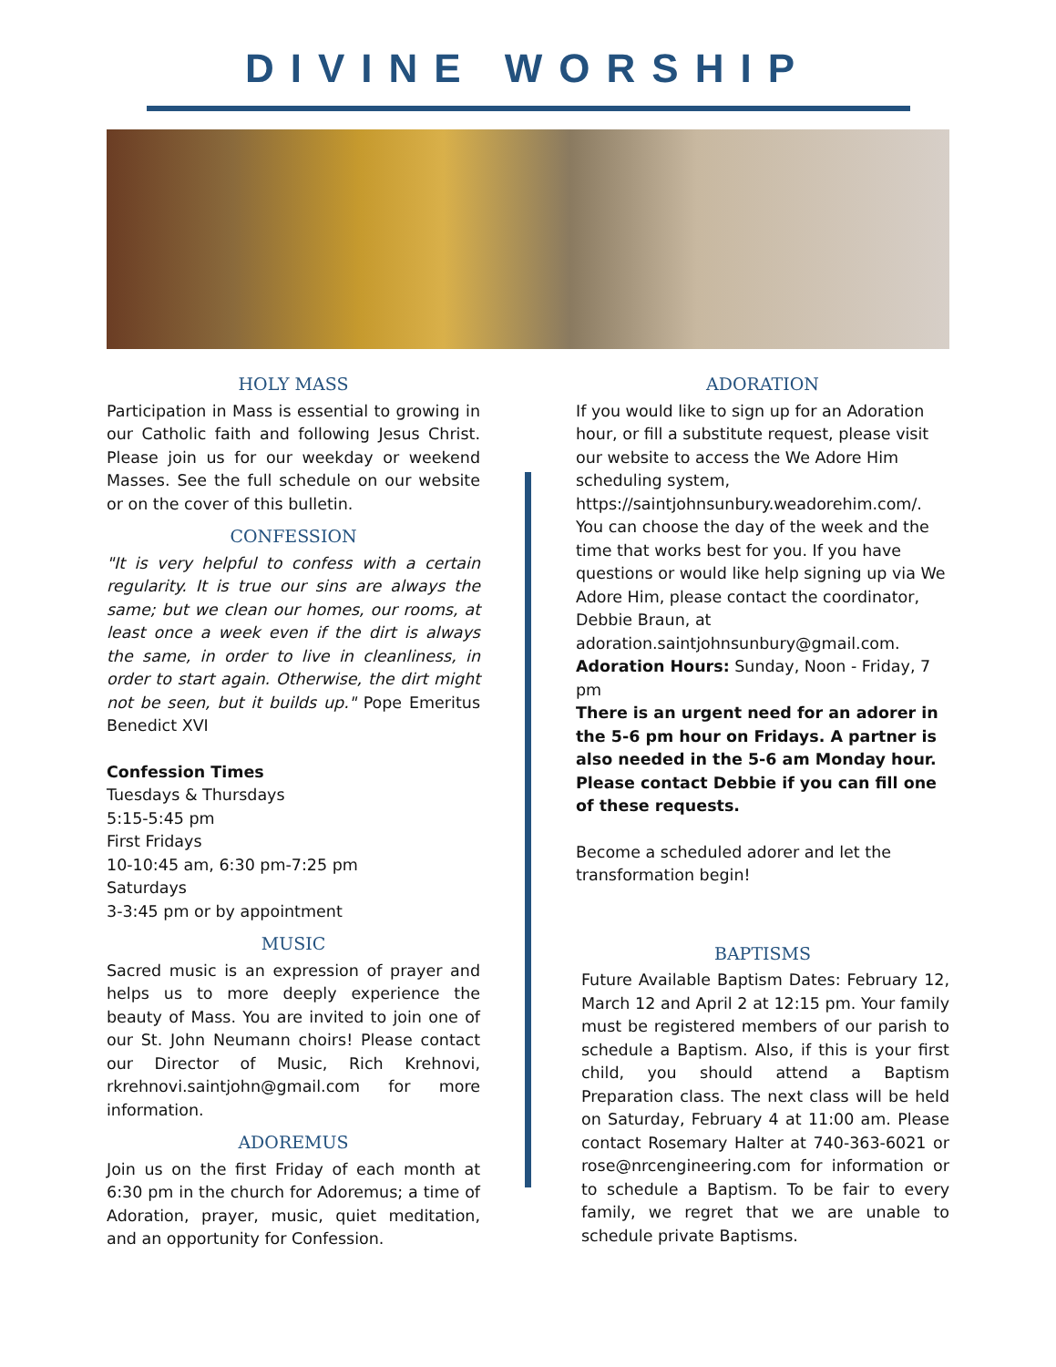DIVINE WORSHIP
HOLY MASS
Participation in Mass is essential to growing in our Catholic faith and following Jesus Christ. Please join us for our weekday or weekend Masses. See the full schedule on our website or on the cover of this bulletin.
CONFESSION
"It is very helpful to confess with a certain regularity. It is true our sins are always the same; but we clean our homes, our rooms, at least once a week even if the dirt is always the same, in order to live in cleanliness, in order to start again. Otherwise, the dirt might not be seen, but it builds up." Pope Emeritus Benedict XVI
Confession Times
Tuesdays & Thursdays
5:15-5:45 pm
First Fridays
10-10:45 am, 6:30 pm-7:25 pm
Saturdays
3-3:45 pm or by appointment
MUSIC
Sacred music is an expression of prayer and helps us to more deeply experience the beauty of Mass. You are invited to join one of our St. John Neumann choirs! Please contact our Director of Music, Rich Krehnovi, rkrehnovi.saintjohn@gmail.com for more information.
ADOREMUS
Join us on the first Friday of each month at 6:30 pm in the church for Adoremus; a time of Adoration, prayer, music, quiet meditation, and an opportunity for Confession.
ADORATION
If you would like to sign up for an Adoration hour, or fill a substitute request, please visit our website to access the We Adore Him scheduling system, https://saintjohnsunbury.weadorehim.com/. You can choose the day of the week and the time that works best for you. If you have questions or would like help signing up via We Adore Him, please contact the coordinator, Debbie Braun, at adoration.saintjohnsunbury@gmail.com.
Adoration Hours: Sunday, Noon - Friday, 7 pm
There is an urgent need for an adorer in the 5-6 pm hour on Fridays. A partner is also needed in the 5-6 am Monday hour. Please contact Debbie if you can fill one of these requests.
Become a scheduled adorer and let the transformation begin!
BAPTISMS
Future Available Baptism Dates: February 12, March 12 and April 2 at 12:15 pm. Your family must be registered members of our parish to schedule a Baptism. Also, if this is your first child, you should attend a Baptism Preparation class. The next class will be held on Saturday, February 4 at 11:00 am. Please contact Rosemary Halter at 740-363-6021 or rose@nrcengineering.com for information or to schedule a Baptism. To be fair to every family, we regret that we are unable to schedule private Baptisms.